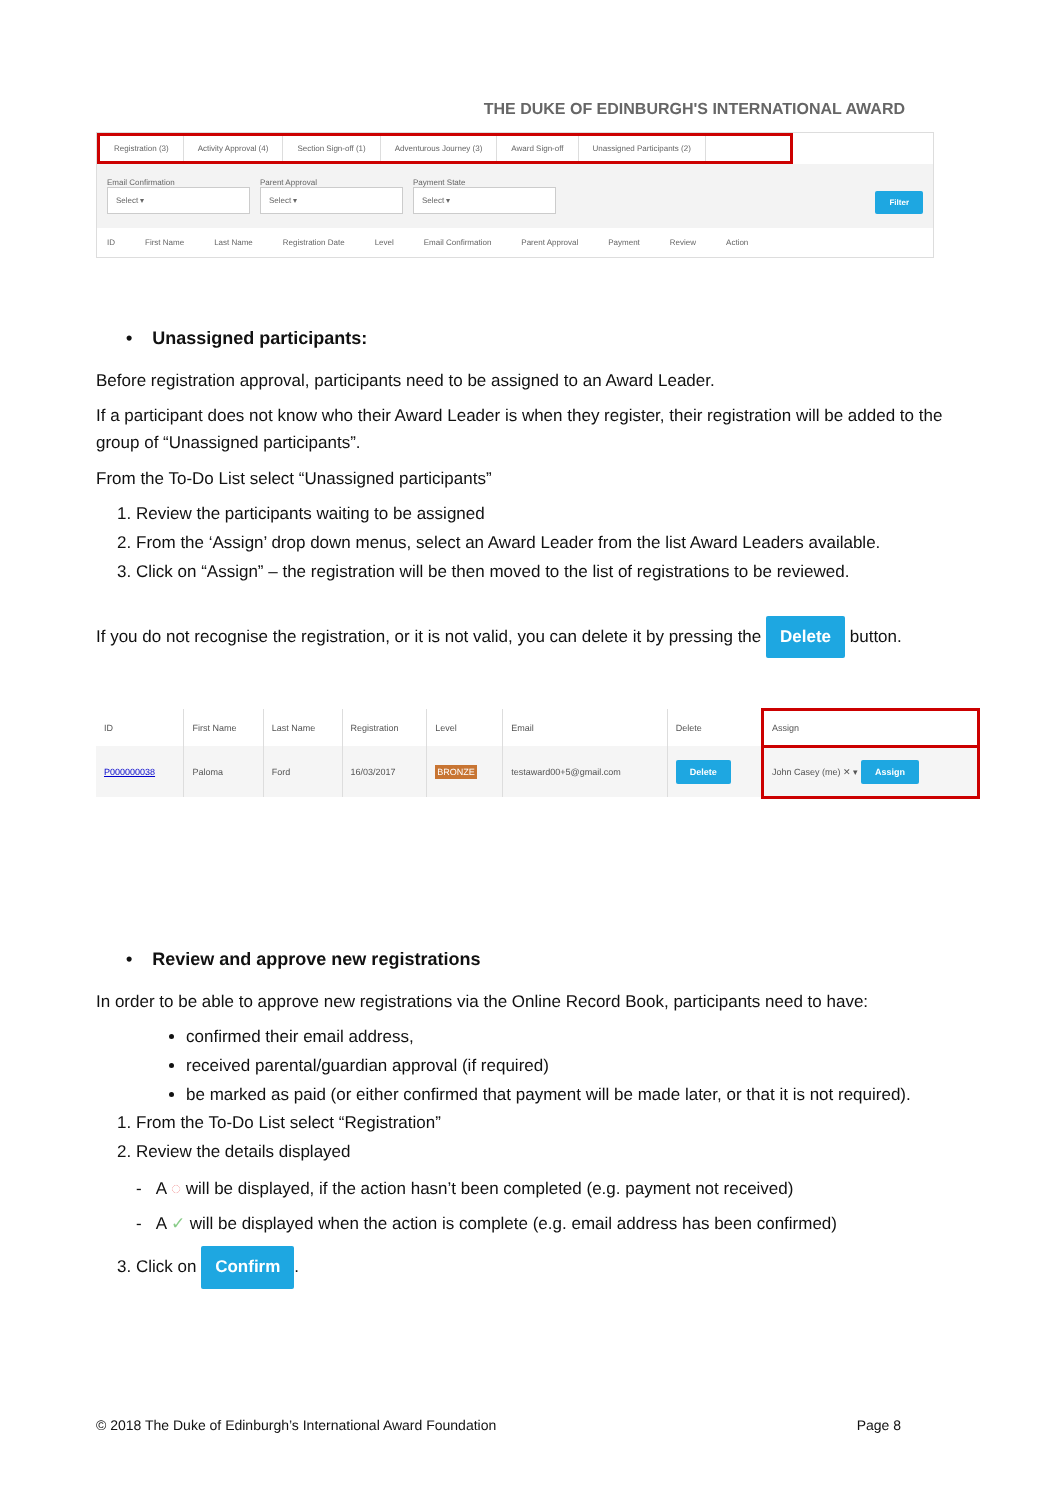THE DUKE OF EDINBURGH'S INTERNATIONAL AWARD
Registration (3) Activity Approval (4) Section Sign-off (1) Adventurous Journey (3) Award Sign-off Unassigned Participants (2)
Email Confirmation
Select ▾
Parent Approval
Select ▾
Payment State
Select ▾
Filter
ID First Name Last Name Registration Date Level Email Confirmation Parent Approval Payment Review Action
• Unassigned participants:
Before registration approval, participants need to be assigned to an Award Leader.
If a participant does not know who their Award Leader is when they register, their registration will be added to the group of “Unassigned participants”.
From the To-Do List select “Unassigned participants”
1. Review the participants waiting to be assigned
2. From the ‘Assign’ drop down menus, select an Award Leader from the list Award Leaders available.
3. Click on “Assign” – the registration will be then moved to the list of registrations to be reviewed.
If you do not recognise the registration, or it is not valid, you can delete it by pressing the Delete button.
| ID | First Name | Last Name | Registration | Level | Email | Delete | Assign |
| --- | --- | --- | --- | --- | --- | --- | --- |
| P000000038 | Paloma | Ford | 16/03/2017 | BRONZE | testaward00+5@gmail.com | Delete | John Casey (me) ✕ ▾ Assign |
• Review and approve new registrations
In order to be able to approve new registrations via the Online Record Book, participants need to have:
confirmed their email address,
received parental/guardian approval (if required)
be marked as paid (or either confirmed that payment will be made later, or that it is not required).
1. From the To-Do List select “Registration”
2. Review the details displayed
- A ◌ will be displayed, if the action hasn’t been completed (e.g. payment not received)
- A ✓ will be displayed when the action is complete (e.g. email address has been confirmed)
3. Click on Confirm.
© 2018 The Duke of Edinburgh’s International Award Foundation Page 8